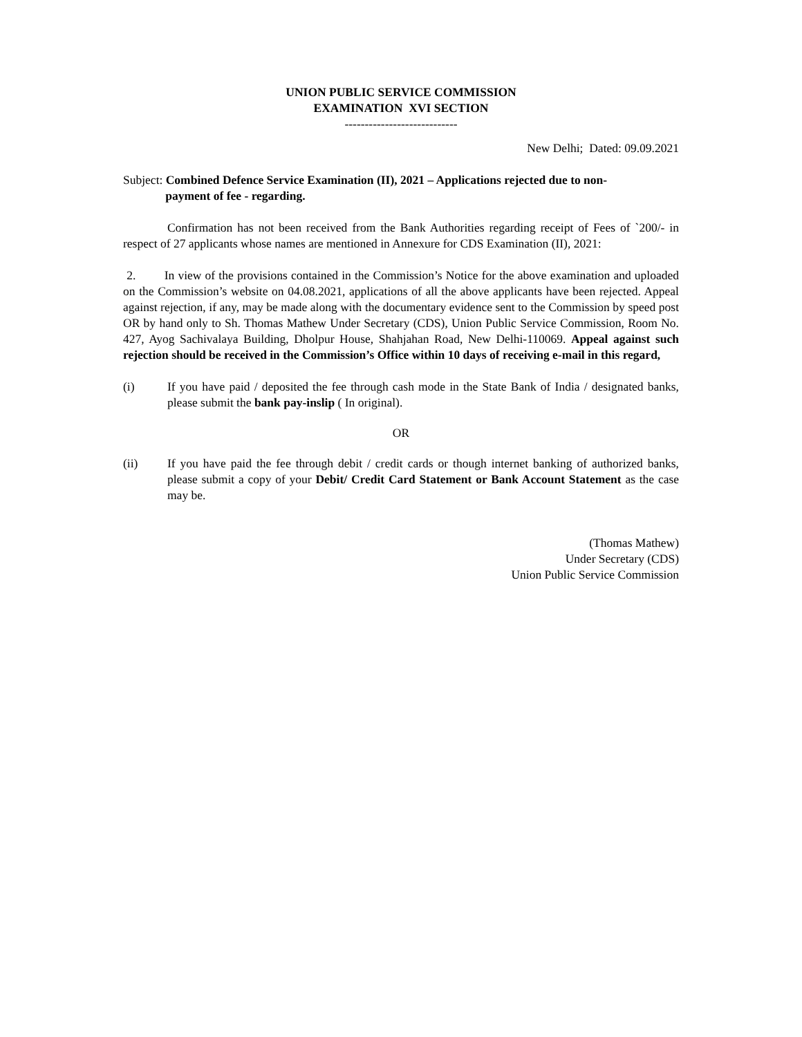UNION PUBLIC SERVICE COMMISSION
EXAMINATION XVI SECTION
----------------------------
New Delhi; Dated: 09.09.2021
Subject: Combined Defence Service Examination (II), 2021 – Applications rejected due to non-
payment of fee - regarding.
Confirmation has not been received from the Bank Authorities regarding receipt of Fees of `200/- in respect of 27 applicants whose names are mentioned in Annexure for CDS Examination (II), 2021:
2. In view of the provisions contained in the Commission’s Notice for the above examination and uploaded on the Commission’s website on 04.08.2021, applications of all the above applicants have been rejected. Appeal against rejection, if any, may be made along with the documentary evidence sent to the Commission by speed post OR by hand only to Sh. Thomas Mathew Under Secretary (CDS), Union Public Service Commission, Room No. 427, Ayog Sachivalaya Building, Dholpur House, Shahjahan Road, New Delhi-110069. Appeal against such rejection should be received in the Commission’s Office within 10 days of receiving e-mail in this regard,
(i) If you have paid / deposited the fee through cash mode in the State Bank of India / designated banks, please submit the bank pay-inslip ( In original).
OR
(ii) If you have paid the fee through debit / credit cards or though internet banking of authorized banks, please submit a copy of your Debit/ Credit Card Statement or Bank Account Statement as the case may be.
(Thomas Mathew)
Under Secretary (CDS)
Union Public Service Commission